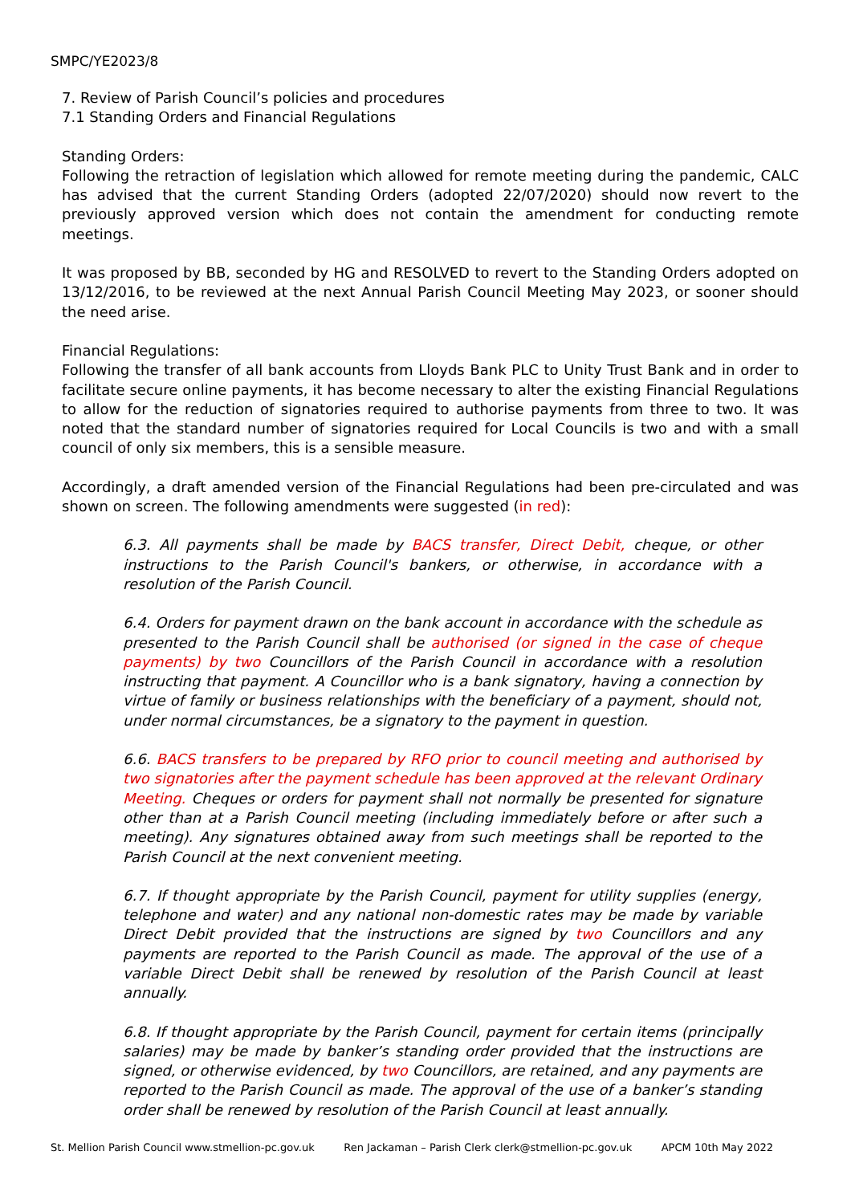SMPC/YE2023/8
7. Review of Parish Council’s policies and procedures
7.1 Standing Orders and Financial Regulations
Standing Orders:
Following the retraction of legislation which allowed for remote meeting during the pandemic, CALC has advised that the current Standing Orders (adopted 22/07/2020) should now revert to the previously approved version which does not contain the amendment for conducting remote meetings.
It was proposed by BB, seconded by HG and RESOLVED to revert to the Standing Orders adopted on 13/12/2016, to be reviewed at the next Annual Parish Council Meeting May 2023, or sooner should the need arise.
Financial Regulations:
Following the transfer of all bank accounts from Lloyds Bank PLC to Unity Trust Bank and in order to facilitate secure online payments, it has become necessary to alter the existing Financial Regulations to allow for the reduction of signatories required to authorise payments from three to two. It was noted that the standard number of signatories required for Local Councils is two and with a small council of only six members, this is a sensible measure.
Accordingly, a draft amended version of the Financial Regulations had been pre-circulated and was shown on screen. The following amendments were suggested (in red):
6.3. All payments shall be made by BACS transfer, Direct Debit, cheque, or other instructions to the Parish Council's bankers, or otherwise, in accordance with a resolution of the Parish Council.
6.4. Orders for payment drawn on the bank account in accordance with the schedule as presented to the Parish Council shall be authorised (or signed in the case of cheque payments) by two Councillors of the Parish Council in accordance with a resolution instructing that payment. A Councillor who is a bank signatory, having a connection by virtue of family or business relationships with the beneficiary of a payment, should not, under normal circumstances, be a signatory to the payment in question.
6.6. BACS transfers to be prepared by RFO prior to council meeting and authorised by two signatories after the payment schedule has been approved at the relevant Ordinary Meeting. Cheques or orders for payment shall not normally be presented for signature other than at a Parish Council meeting (including immediately before or after such a meeting). Any signatures obtained away from such meetings shall be reported to the Parish Council at the next convenient meeting.
6.7. If thought appropriate by the Parish Council, payment for utility supplies (energy, telephone and water) and any national non-domestic rates may be made by variable Direct Debit provided that the instructions are signed by two Councillors and any payments are reported to the Parish Council as made. The approval of the use of a variable Direct Debit shall be renewed by resolution of the Parish Council at least annually.
6.8. If thought appropriate by the Parish Council, payment for certain items (principally salaries) may be made by banker’s standing order provided that the instructions are signed, or otherwise evidenced, by two Councillors, are retained, and any payments are reported to the Parish Council as made. The approval of the use of a banker’s standing order shall be renewed by resolution of the Parish Council at least annually.
St. Mellion Parish Council www.stmellion-pc.gov.uk Ren Jackaman – Parish Clerk clerk@stmellion-pc.gov.uk APCM 10th May 2022